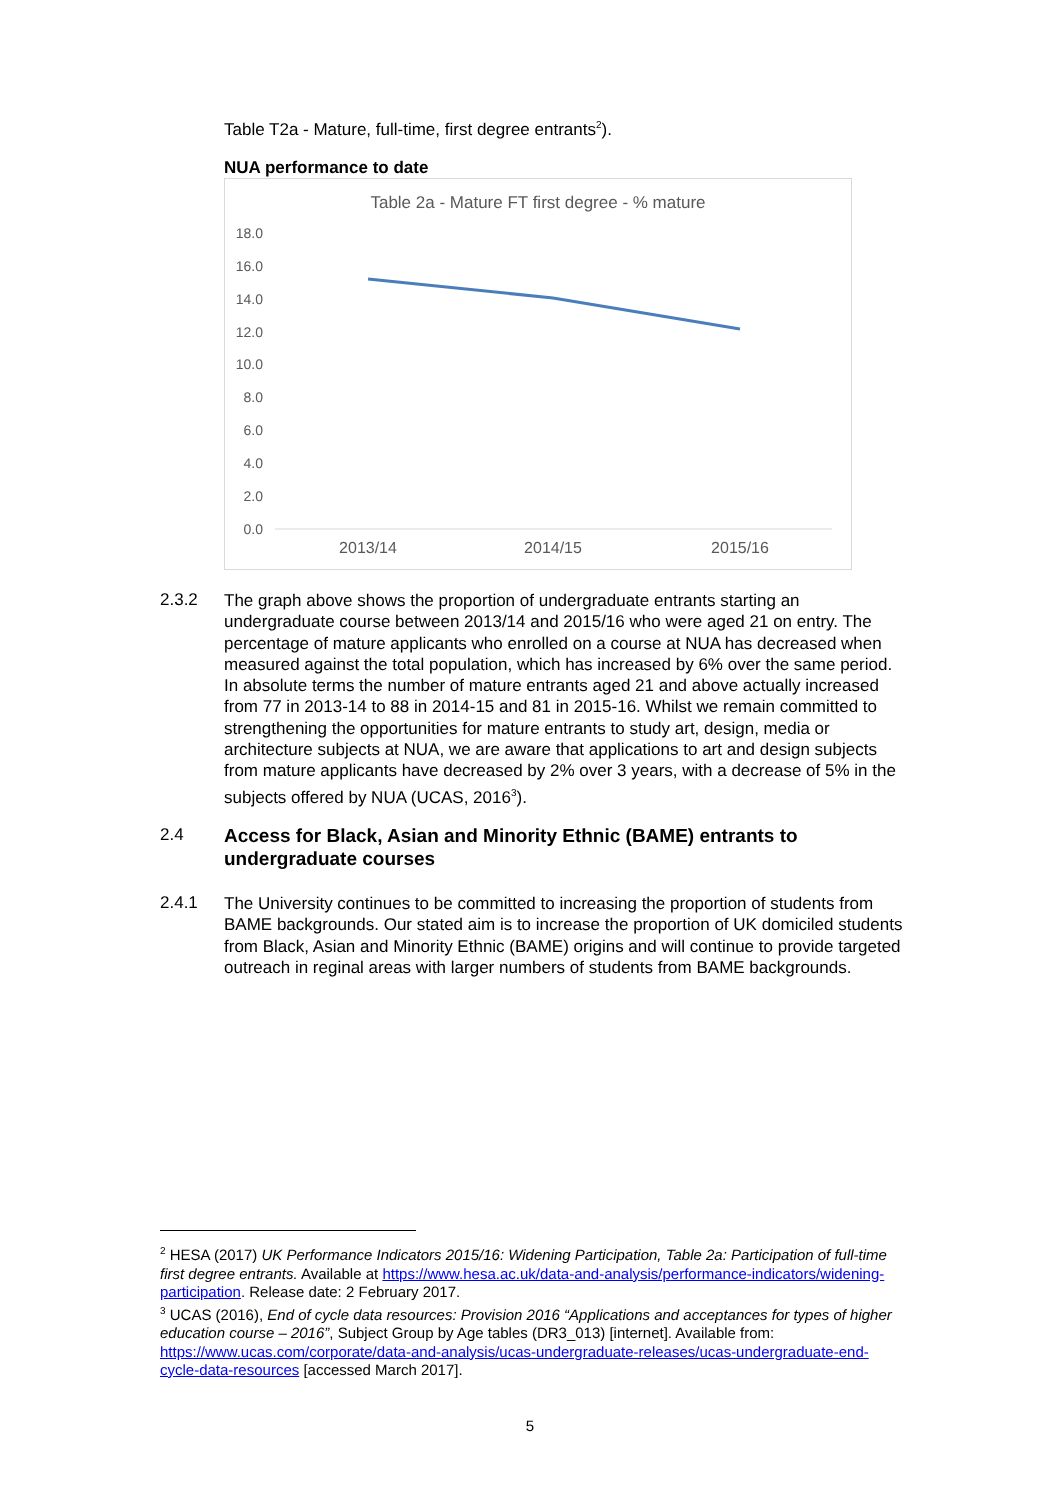Table T2a - Mature, full-time, first degree entrants<sup>2</sup>).
NUA performance to date
Table 2a - Mature FT first degree - % mature
18.0
16.0
14.0
12.0
10.0
8.0
6.0
4.0
2.0
0.0
2013/14
2014/15
2015/16
2.3.2
The graph above shows the proportion of undergraduate entrants starting an undergraduate course between 2013/14 and 2015/16 who were aged 21 on entry. The percentage of mature applicants who enrolled on a course at NUA has decreased when measured against the total population, which has increased by 6% over the same period. In absolute terms the number of mature entrants aged 21 and above actually increased from 77 in 2013-14 to 88 in 2014-15 and 81 in 2015-16. Whilst we remain committed to strengthening the opportunities for mature entrants to study art, design, media or architecture subjects at NUA, we are aware that applications to art and design subjects from mature applicants have decreased by 2% over 3 years, with a decrease of 5% in the subjects offered by NUA (UCAS, 2016<sup>3</sup>).
2.4
Access for Black, Asian and Minority Ethnic (BAME) entrants to undergraduate courses
2.4.1
The University continues to be committed to increasing the proportion of students from BAME backgrounds. Our stated aim is to increase the proportion of UK domiciled students from Black, Asian and Minority Ethnic (BAME) origins and will continue to provide targeted outreach in reginal areas with larger numbers of students from BAME backgrounds.
<sup>2</sup> HESA (2017) UK Performance Indicators 2015/16: Widening Participation, Table 2a: Participation of full-time first degree entrants. Available at https://www.hesa.ac.uk/data-and-analysis/performance-indicators/widening-participation. Release date: 2 February 2017.
<sup>3</sup> UCAS (2016), End of cycle data resources: Provision 2016 “Applications and acceptances for types of higher education course – 2016”, Subject Group by Age tables (DR3_013) [internet]. Available from: https://www.ucas.com/corporate/data-and-analysis/ucas-undergraduate-releases/ucas-undergraduate-end-cycle-data-resources [accessed March 2017].
5